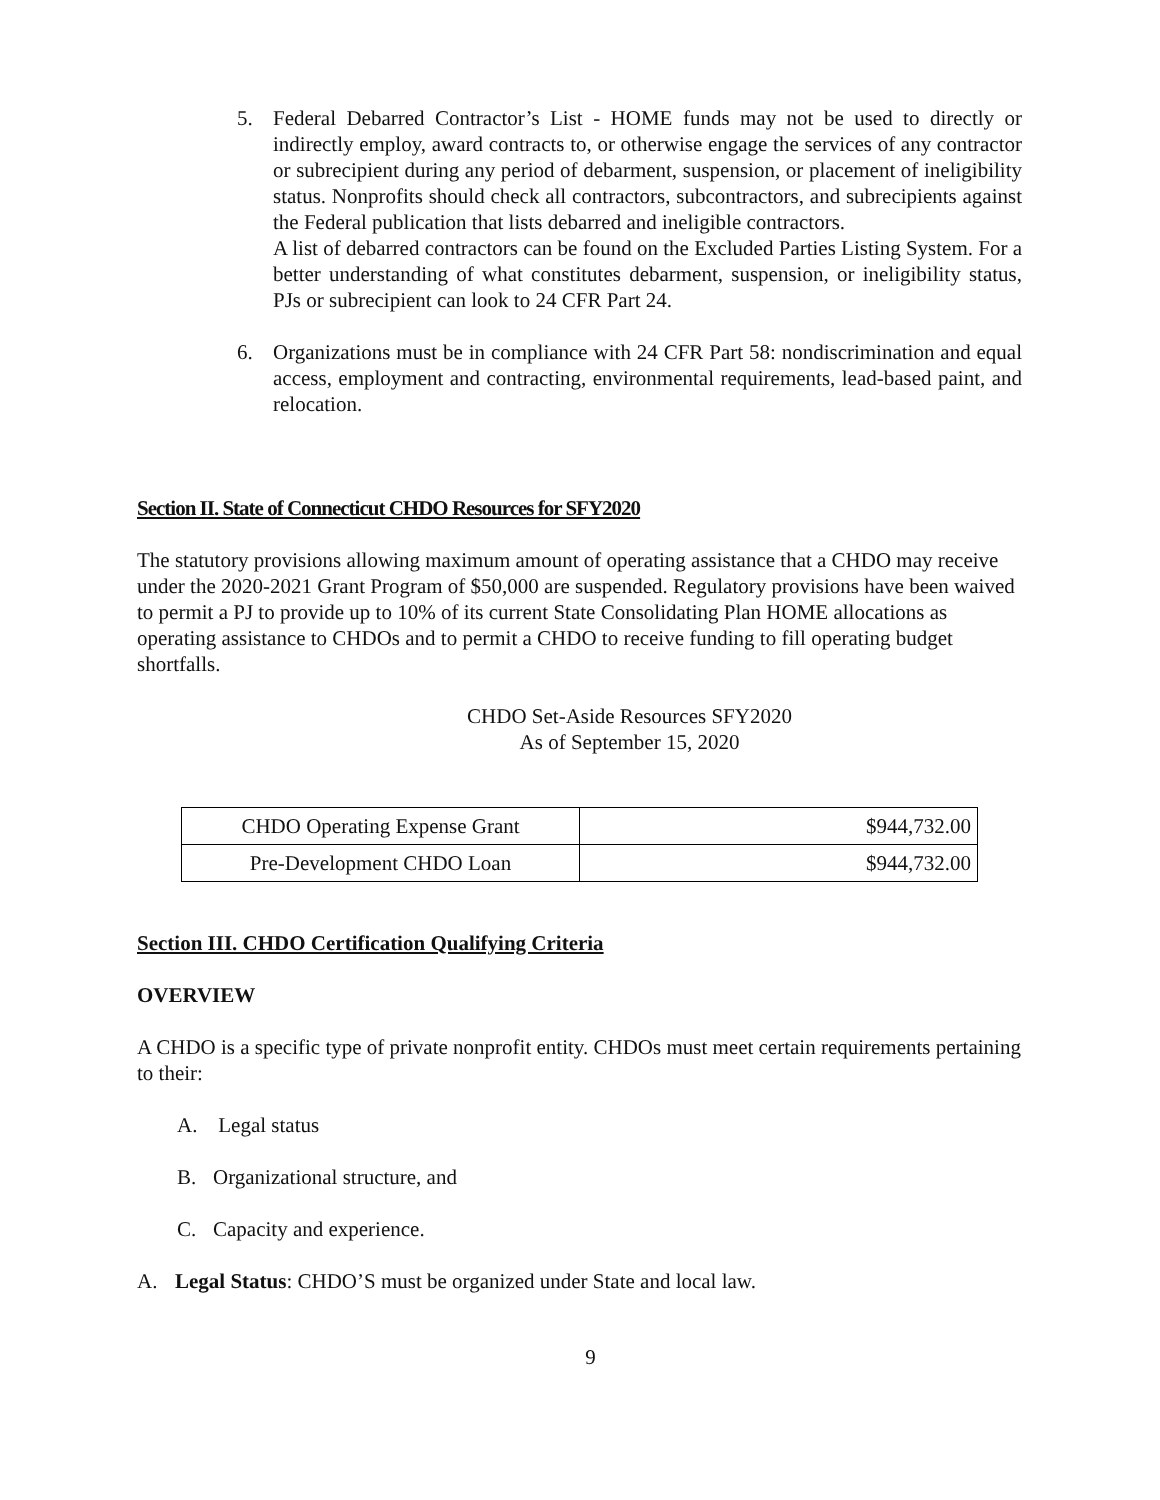5. Federal Debarred Contractor’s List - HOME funds may not be used to directly or indirectly employ, award contracts to, or otherwise engage the services of any contractor or subrecipient during any period of debarment, suspension, or placement of ineligibility status. Nonprofits should check all contractors, subcontractors, and subrecipients against the Federal publication that lists debarred and ineligible contractors.
A list of debarred contractors can be found on the Excluded Parties Listing System. For a better understanding of what constitutes debarment, suspension, or ineligibility status, PJs or subrecipient can look to 24 CFR Part 24.
6. Organizations must be in compliance with 24 CFR Part 58: nondiscrimination and equal access, employment and contracting, environmental requirements, lead-based paint, and relocation.
Section II. State of Connecticut CHDO Resources for SFY2020
The statutory provisions allowing maximum amount of operating assistance that a CHDO may receive under the 2020-2021 Grant Program of $50,000 are suspended. Regulatory provisions have been waived to permit a PJ to provide up to 10% of its current State Consolidating Plan HOME allocations as operating assistance to CHDOs and to permit a CHDO to receive funding to fill operating budget shortfalls.
CHDO Set-Aside Resources SFY2020
As of September 15, 2020
| CHDO Operating Expense Grant | $944,732.00 |
| Pre-Development CHDO Loan | $944,732.00 |
Section III. CHDO Certification Qualifying Criteria
OVERVIEW
A CHDO is a specific type of private nonprofit entity. CHDOs must meet certain requirements pertaining to their:
A. Legal status
B. Organizational structure, and
C. Capacity and experience.
A. Legal Status: CHDO’S must be organized under State and local law.
9